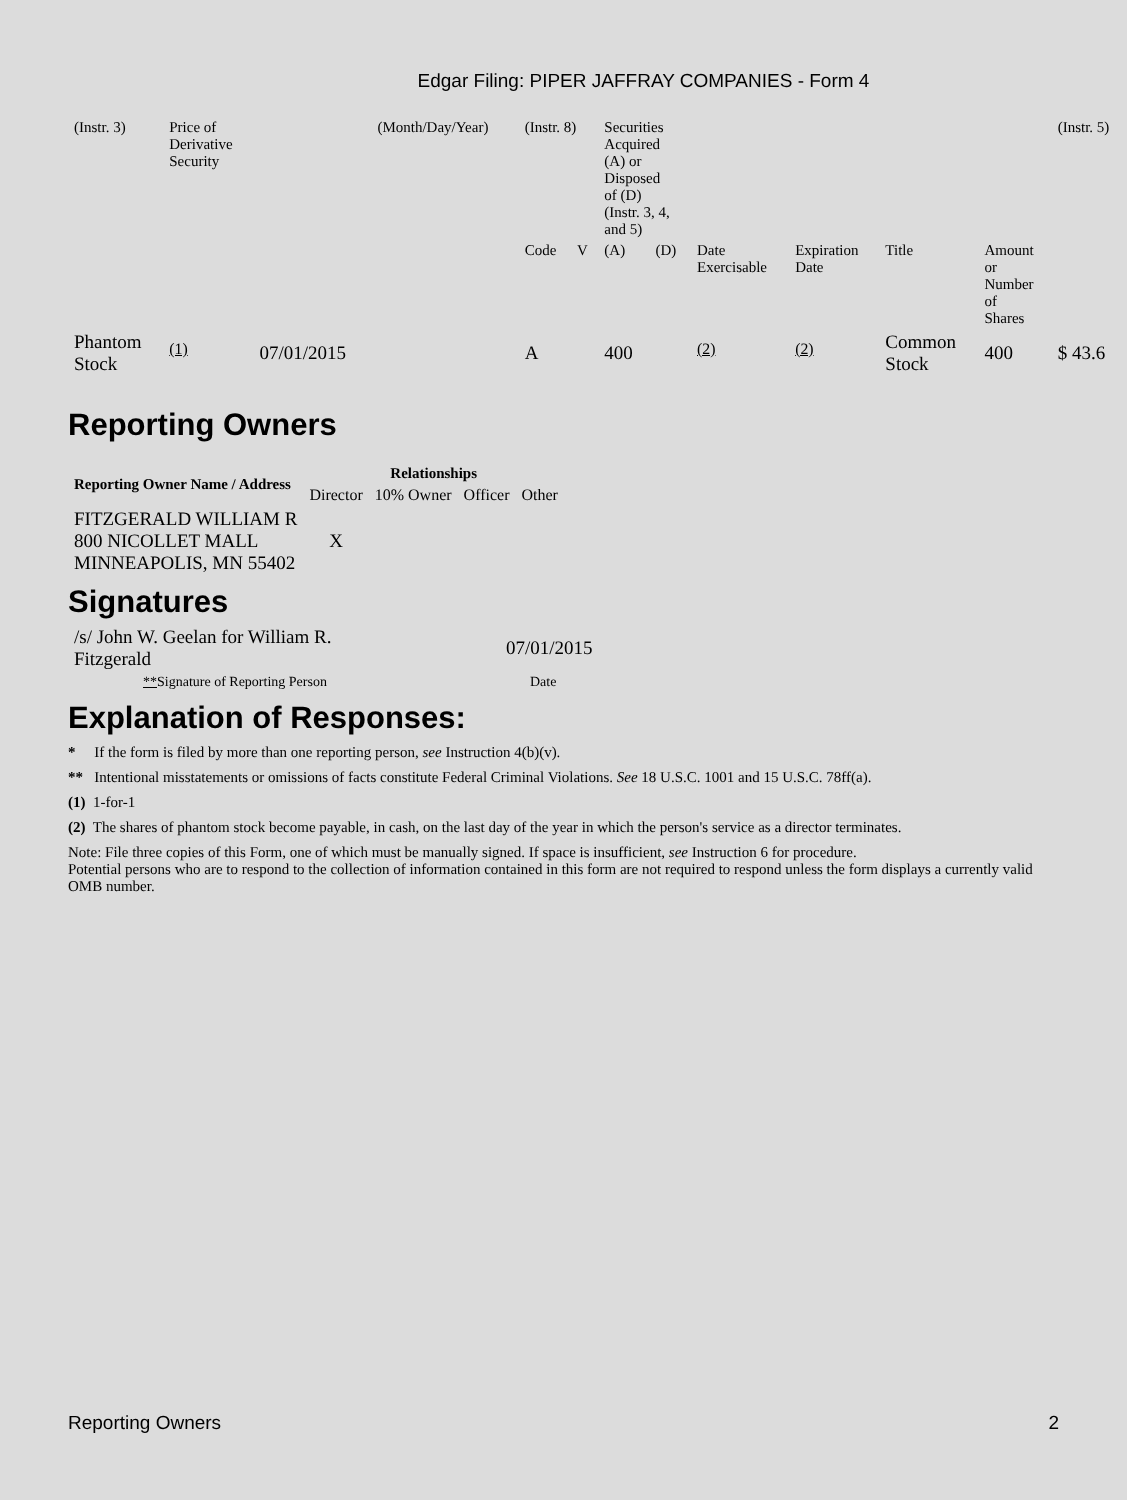Edgar Filing: PIPER JAFFRAY COMPANIES - Form 4
| (Instr. 3) | Price of Derivative Security | | (Month/Day/Year) | (Instr. 8) | | Securities Acquired (A) or Disposed of (D) (Instr. 3, 4, and 5) | | | | | | (Instr. 5) |
| | | | | Code | V | (A) | (D) | Date Exercisable | Expiration Date | Title | Amount or Number of Shares | |
| Phantom Stock | <sup>(1)</sup> | 07/01/2015 | | A | | 400 | | <sup>(2)</sup> | <sup>(2)</sup> | Common Stock | 400 | $ 43.6 |
Reporting Owners
| Reporting Owner Name / Address | Relationships | | | |
| --- | --- | --- | --- | --- |
| | Director | 10% Owner | Officer | Other |
| FITZGERALD WILLIAM R 800 NICOLLET MALL MINNEAPOLIS, MN 55402 | X | | | |
Signatures
| /s/ John W. Geelan for William R. Fitzgerald | 07/01/2015 |
| ** Signature of Reporting Person | Date |
Explanation of Responses:
* If the form is filed by more than one reporting person, see Instruction 4(b)(v).
** Intentional misstatements or omissions of facts constitute Federal Criminal Violations. See 18 U.S.C. 1001 and 15 U.S.C. 78ff(a).
(1) 1-for-1
(2) The shares of phantom stock become payable, in cash, on the last day of the year in which the person's service as a director terminates.
Note: File three copies of this Form, one of which must be manually signed. If space is insufficient, see Instruction 6 for procedure.
Potential persons who are to respond to the collection of information contained in this form are not required to respond unless the form displays a currently valid OMB number.
Reporting Owners 2